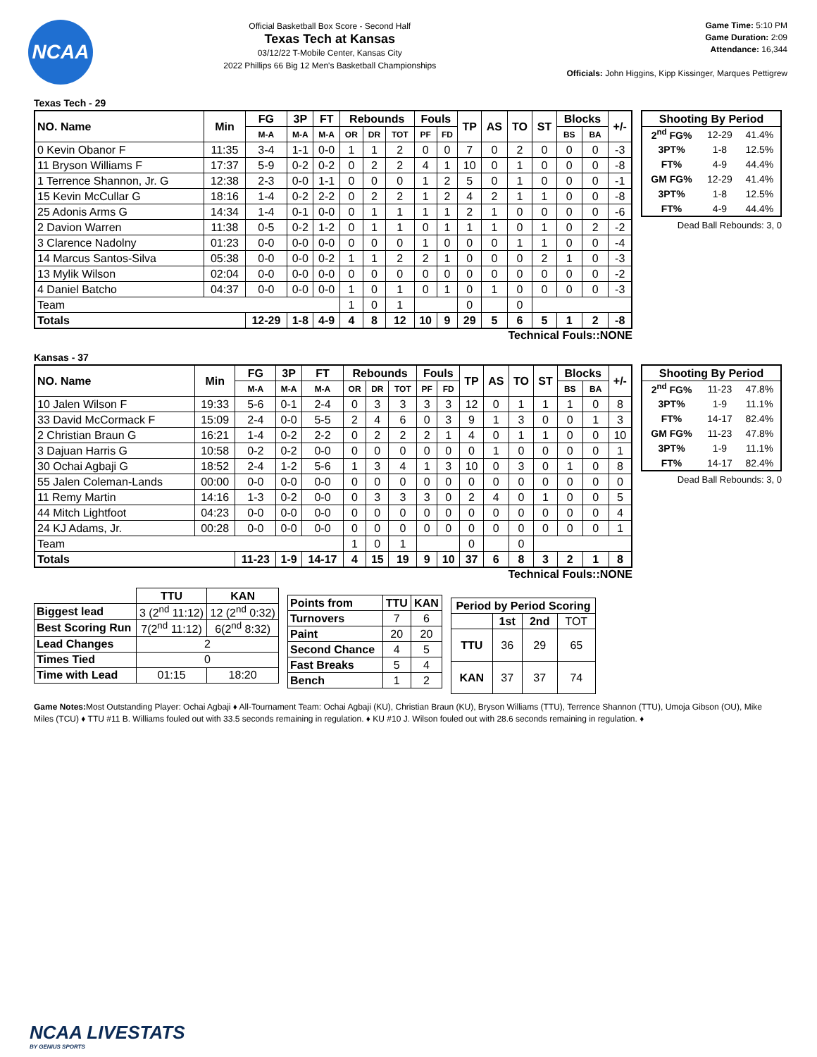NCAA
Official Basketball Box Score - Second Half
Texas Tech at Kansas
03/12/22 T-Mobile Center, Kansas City
2022 Phillips 66 Big 12 Men's Basketball Championships
Game Time: 5:10 PM
Game Duration: 2:09
Attendance: 16,344
Officials: John Higgins, Kipp Kissinger, Marques Pettigrew
Texas Tech - 29
| NO. Name | Min | FG | 3P | FT | Rebounds | | | Fouls | | TP | AS | TO | ST | Blocks | | +/- |
| --- | --- | --- | --- | --- | --- | --- | --- | --- | --- | --- | --- | --- | --- | --- | --- | --- |
| | | M-A | M-A | M-A | OR | DR | TOT | PF | FD | | | | | BS | BA | |
| 0 Kevin Obanor F | 11:35 | 3-4 | 1-1 | 0-0 | 1 | 1 | 2 | 0 | 0 | 7 | 0 | 2 | 0 | 0 | 0 | -3 |
| 11 Bryson Williams F | 17:37 | 5-9 | 0-2 | 0-2 | 0 | 2 | 2 | 4 | 1 | 10 | 0 | 1 | 0 | 0 | 0 | -8 |
| 1 Terrence Shannon, Jr. G | 12:38 | 2-3 | 0-0 | 1-1 | 0 | 0 | 0 | 1 | 2 | 5 | 0 | 1 | 0 | 0 | 0 | -1 |
| 15 Kevin McCullar G | 18:16 | 1-4 | 0-2 | 2-2 | 0 | 2 | 2 | 1 | 2 | 4 | 2 | 1 | 1 | 0 | 0 | -8 |
| 25 Adonis Arms G | 14:34 | 1-4 | 0-1 | 0-0 | 0 | 1 | 1 | 1 | 1 | 2 | 1 | 0 | 0 | 0 | 0 | -6 |
| 2 Davion Warren | 11:38 | 0-5 | 0-2 | 1-2 | 0 | 1 | 1 | 0 | 1 | 1 | 1 | 0 | 1 | 0 | 2 | -2 |
| 3 Clarence Nadolny | 01:23 | 0-0 | 0-0 | 0-0 | 0 | 0 | 0 | 1 | 0 | 0 | 0 | 1 | 1 | 0 | 0 | -4 |
| 14 Marcus Santos-Silva | 05:38 | 0-0 | 0-0 | 0-2 | 1 | 1 | 2 | 2 | 1 | 0 | 0 | 0 | 2 | 1 | 0 | -3 |
| 13 Mylik Wilson | 02:04 | 0-0 | 0-0 | 0-0 | 0 | 0 | 0 | 0 | 0 | 0 | 0 | 0 | 0 | 0 | 0 | -2 |
| 4 Daniel Batcho | 04:37 | 0-0 | 0-0 | 0-0 | 1 | 0 | 1 | 0 | 1 | 0 | 1 | 0 | 0 | 0 | 0 | -3 |
| Team | | | | | 1 | 0 | 1 | | | 0 | | 0 | | | | |
| Totals | | 12-29 | 1-8 | 4-9 | 4 | 8 | 12 | 10 | 9 | 29 | 5 | 6 | 5 | 1 | 2 | -8 |
| Shooting By Period | | |
| --- | --- | --- |
| 2<sup>nd</sup> FG% | 12-29 | 41.4% |
| 3PT% | 1-8 | 12.5% |
| FT% | 4-9 | 44.4% |
| GM FG% | 12-29 | 41.4% |
| 3PT% | 1-8 | 12.5% |
| FT% | 4-9 | 44.4% |
Dead Ball Rebounds: 3, 0
Technical Fouls::NONE
Kansas - 37
| NO. Name | Min | FG | 3P | FT | Rebounds | | | Fouls | | TP | AS | TO | ST | Blocks | | +/- |
| --- | --- | --- | --- | --- | --- | --- | --- | --- | --- | --- | --- | --- | --- | --- | --- | --- |
| | | M-A | M-A | M-A | OR | DR | TOT | PF | FD | | | | | BS | BA | |
| 10 Jalen Wilson F | 19:33 | 5-6 | 0-1 | 2-4 | 0 | 3 | 3 | 3 | 3 | 12 | 0 | 1 | 1 | 1 | 0 | 8 |
| 33 David McCormack F | 15:09 | 2-4 | 0-0 | 5-5 | 2 | 4 | 6 | 0 | 3 | 9 | 1 | 3 | 0 | 0 | 1 | 3 |
| 2 Christian Braun G | 16:21 | 1-4 | 0-2 | 2-2 | 0 | 2 | 2 | 2 | 1 | 4 | 0 | 1 | 1 | 0 | 0 | 10 |
| 3 Dajuan Harris G | 10:58 | 0-2 | 0-2 | 0-0 | 0 | 0 | 0 | 0 | 0 | 0 | 1 | 0 | 0 | 0 | 0 | 1 |
| 30 Ochai Agbaji G | 18:52 | 2-4 | 1-2 | 5-6 | 1 | 3 | 4 | 1 | 3 | 10 | 0 | 3 | 0 | 1 | 0 | 8 |
| 55 Jalen Coleman-Lands | 00:00 | 0-0 | 0-0 | 0-0 | 0 | 0 | 0 | 0 | 0 | 0 | 0 | 0 | 0 | 0 | 0 | 0 |
| 11 Remy Martin | 14:16 | 1-3 | 0-2 | 0-0 | 0 | 3 | 3 | 3 | 0 | 2 | 4 | 0 | 1 | 0 | 0 | 5 |
| 44 Mitch Lightfoot | 04:23 | 0-0 | 0-0 | 0-0 | 0 | 0 | 0 | 0 | 0 | 0 | 0 | 0 | 0 | 0 | 0 | 4 |
| 24 KJ Adams, Jr. | 00:28 | 0-0 | 0-0 | 0-0 | 0 | 0 | 0 | 0 | 0 | 0 | 0 | 0 | 0 | 0 | 0 | 1 |
| Team | | | | | 1 | 0 | 1 | | | 0 | | 0 | | | | |
| Totals | | 11-23 | 1-9 | 14-17 | 4 | 15 | 19 | 9 | 10 | 37 | 6 | 8 | 3 | 2 | 1 | 8 |
| Shooting By Period | | |
| --- | --- | --- |
| 2<sup>nd</sup> FG% | 11-23 | 47.8% |
| 3PT% | 1-9 | 11.1% |
| FT% | 14-17 | 82.4% |
| GM FG% | 11-23 | 47.8% |
| 3PT% | 1-9 | 11.1% |
| FT% | 14-17 | 82.4% |
Dead Ball Rebounds: 3, 0
Technical Fouls::NONE
| | TTU | KAN |
| --- | --- | --- |
| Biggest lead | 3 (2<sup>nd</sup> 11:12) | 12 (2<sup>nd</sup> 0:32) |
| Best Scoring Run | 7(2<sup>nd</sup> 11:12) | 6(2<sup>nd</sup> 8:32) |
| Lead Changes | 2 | |
| Times Tied | 0 | |
| Time with Lead | 01:15 | 18:20 |
| Points from | TTU | KAN |
| --- | --- | --- |
| Turnovers | 7 | 6 |
| Paint | 20 | 20 |
| Second Chance | 4 | 5 |
| Fast Breaks | 5 | 4 |
| Bench | 1 | 2 |
| Period by Period Scoring | | | |
| --- | --- | --- | --- |
| | 1st | 2nd | TOT |
| TTU | 36 | 29 | 65 |
| KAN | 37 | 37 | 74 |
Game Notes: Most Outstanding Player: Ochai Agbaji ♦ All-Tournament Team: Ochai Agbaji (KU), Christian Braun (KU), Bryson Williams (TTU), Terrence Shannon (TTU), Umoja Gibson (OU), Mike Miles (TCU) ♦ TTU #11 B. Williams fouled out with 33.5 seconds remaining in regulation. ♦ KU #10 J. Wilson fouled out with 28.6 seconds remaining in regulation. ♦
NCAA LIVESTATS
BY GENIUS SPORTS